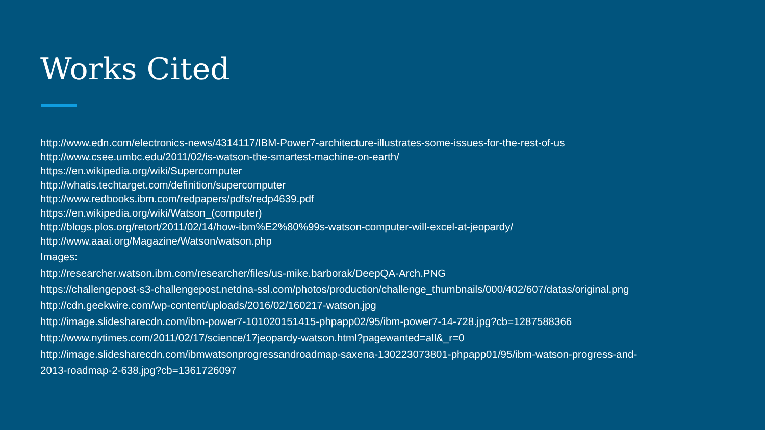Works Cited
http://www.edn.com/electronics-news/4314117/IBM-Power7-architecture-illustrates-some-issues-for-the-rest-of-us
http://www.csee.umbc.edu/2011/02/is-watson-the-smartest-machine-on-earth/
https://en.wikipedia.org/wiki/Supercomputer
http://whatis.techtarget.com/definition/supercomputer
http://www.redbooks.ibm.com/redpapers/pdfs/redp4639.pdf
https://en.wikipedia.org/wiki/Watson_(computer)
http://blogs.plos.org/retort/2011/02/14/how-ibm%E2%80%99s-watson-computer-will-excel-at-jeopardy/
http://www.aaai.org/Magazine/Watson/watson.php
Images:
http://researcher.watson.ibm.com/researcher/files/us-mike.barborak/DeepQA-Arch.PNG
https://challengepost-s3-challengepost.netdna-ssl.com/photos/production/challenge_thumbnails/000/402/607/datas/original.png
http://cdn.geekwire.com/wp-content/uploads/2016/02/160217-watson.jpg
http://image.slidesharecdn.com/ibm-power7-101020151415-phpapp02/95/ibm-power7-14-728.jpg?cb=1287588366
http://www.nytimes.com/2011/02/17/science/17jeopardy-watson.html?pagewanted=all&_r=0
http://image.slidesharecdn.com/ibmwatsonprogressandroadmap-saxena-130223073801-phpapp01/95/ibm-watson-progress-and-
2013-roadmap-2-638.jpg?cb=1361726097